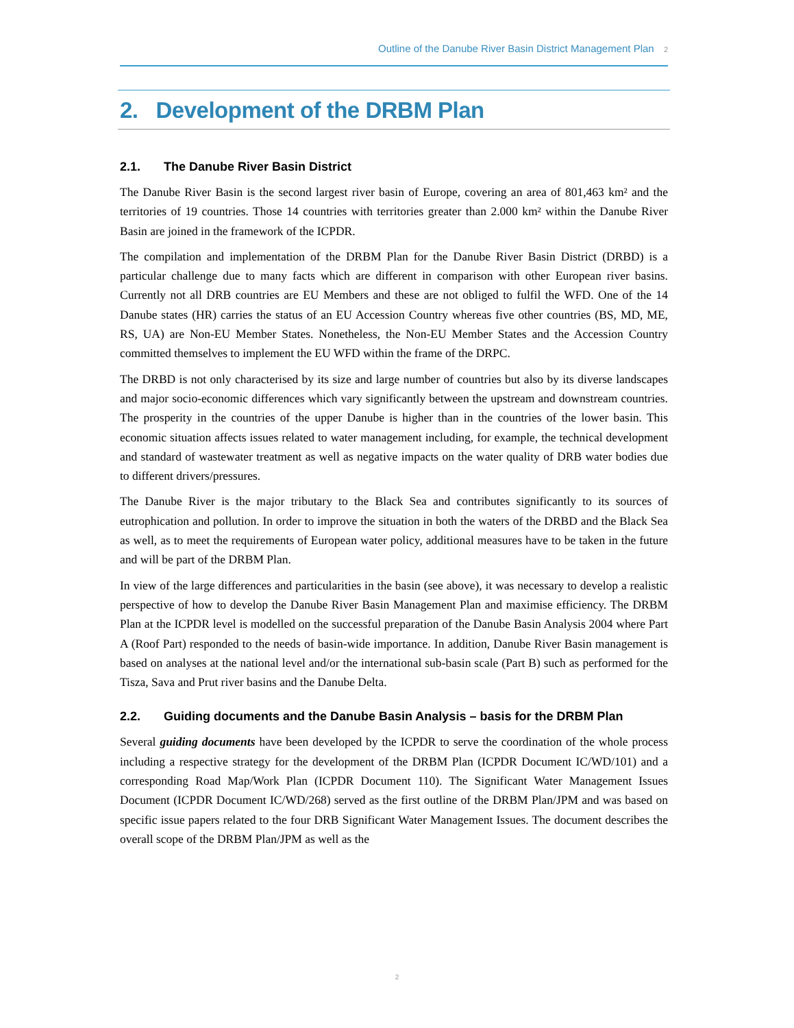Outline of the Danube River Basin District Management Plan 2
2. Development of the DRBM Plan
2.1. The Danube River Basin District
The Danube River Basin is the second largest river basin of Europe, covering an area of 801,463 km² and the territories of 19 countries. Those 14 countries with territories greater than 2.000 km² within the Danube River Basin are joined in the framework of the ICPDR.
The compilation and implementation of the DRBM Plan for the Danube River Basin District (DRBD) is a particular challenge due to many facts which are different in comparison with other European river basins. Currently not all DRB countries are EU Members and these are not obliged to fulfil the WFD. One of the 14 Danube states (HR) carries the status of an EU Accession Country whereas five other countries (BS, MD, ME, RS, UA) are Non-EU Member States. Nonetheless, the Non-EU Member States and the Accession Country committed themselves to implement the EU WFD within the frame of the DRPC.
The DRBD is not only characterised by its size and large number of countries but also by its diverse landscapes and major socio-economic differences which vary significantly between the upstream and downstream countries. The prosperity in the countries of the upper Danube is higher than in the countries of the lower basin. This economic situation affects issues related to water management including, for example, the technical development and standard of wastewater treatment as well as negative impacts on the water quality of DRB water bodies due to different drivers/pressures.
The Danube River is the major tributary to the Black Sea and contributes significantly to its sources of eutrophication and pollution. In order to improve the situation in both the waters of the DRBD and the Black Sea as well, as to meet the requirements of European water policy, additional measures have to be taken in the future and will be part of the DRBM Plan.
In view of the large differences and particularities in the basin (see above), it was necessary to develop a realistic perspective of how to develop the Danube River Basin Management Plan and maximise efficiency. The DRBM Plan at the ICPDR level is modelled on the successful preparation of the Danube Basin Analysis 2004 where Part A (Roof Part) responded to the needs of basin-wide importance. In addition, Danube River Basin management is based on analyses at the national level and/or the international sub-basin scale (Part B) such as performed for the Tisza, Sava and Prut river basins and the Danube Delta.
2.2. Guiding documents and the Danube Basin Analysis – basis for the DRBM Plan
Several guiding documents have been developed by the ICPDR to serve the coordination of the whole process including a respective strategy for the development of the DRBM Plan (ICPDR Document IC/WD/101) and a corresponding Road Map/Work Plan (ICPDR Document 110). The Significant Water Management Issues Document (ICPDR Document IC/WD/268) served as the first outline of the DRBM Plan/JPM and was based on specific issue papers related to the four DRB Significant Water Management Issues. The document describes the overall scope of the DRBM Plan/JPM as well as the
2